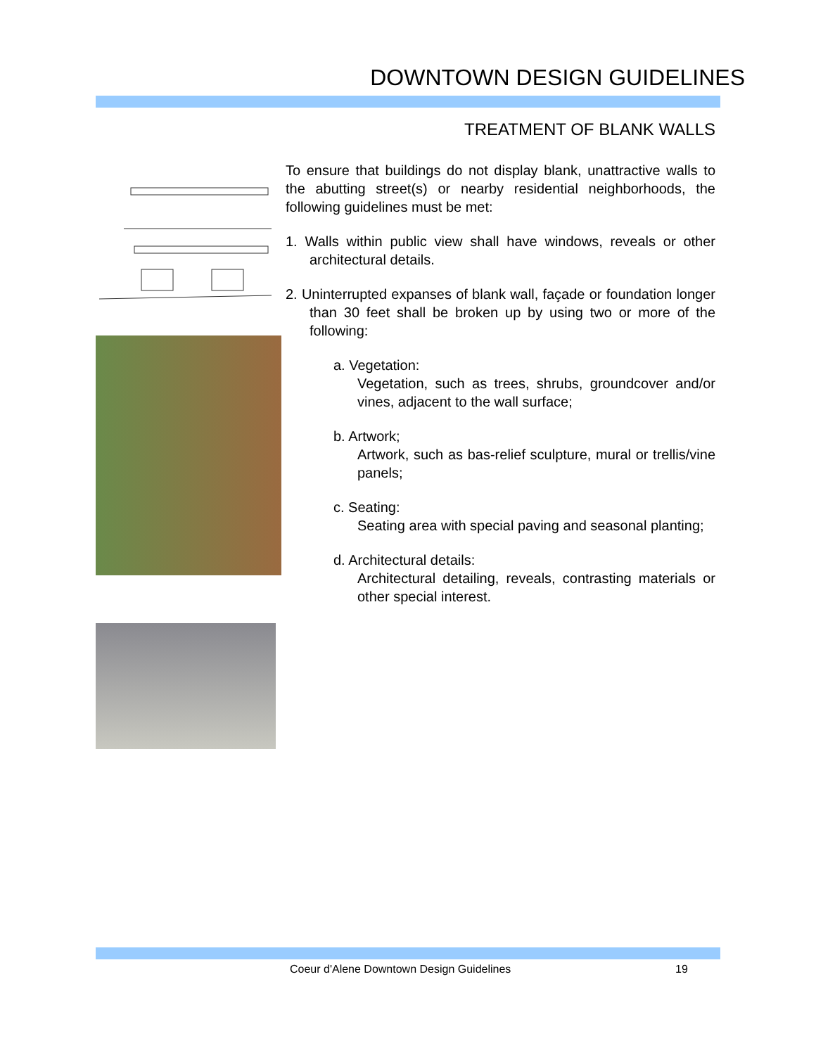DOWNTOWN DESIGN GUIDELINES
TREATMENT OF BLANK WALLS
To ensure that buildings do not display blank, unattractive walls to the abutting street(s) or nearby residential neighborhoods, the following guidelines must be met:
1. Walls within public view shall have windows, reveals or other architectural details.
2. Uninterrupted expanses of blank wall, façade or foundation longer than 30 feet shall be broken up by using two or more of the following:
a. Vegetation:
Vegetation, such as trees, shrubs, groundcover and/or vines, adjacent to the wall surface;
b. Artwork;
Artwork, such as bas-relief sculpture, mural or trellis/vine panels;
c. Seating:
Seating area with special paving and seasonal planting;
d. Architectural details:
Architectural detailing, reveals, contrasting materials or other special interest.
Coeur d'Alene Downtown Design Guidelines
19